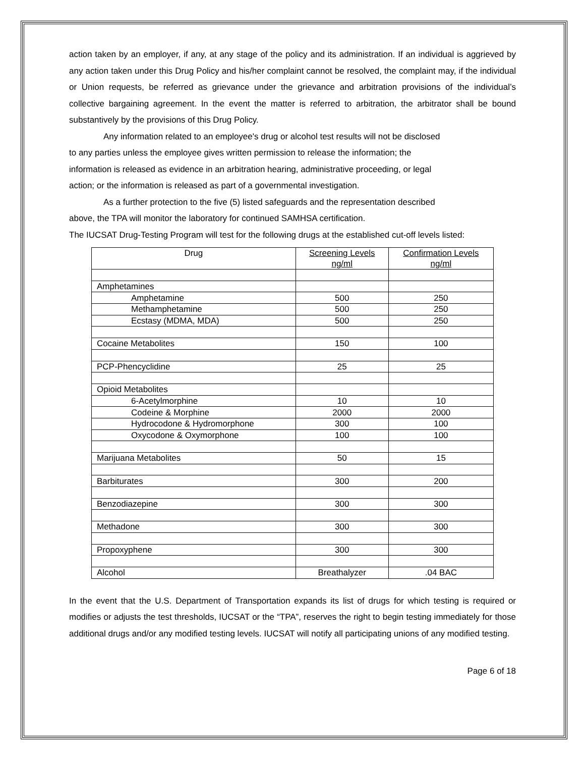action taken by an employer, if any, at any stage of the policy and its administration. If an individual is aggrieved by any action taken under this Drug Policy and his/her complaint cannot be resolved, the complaint may, if the individual or Union requests, be referred as grievance under the grievance and arbitration provisions of the individual’s collective bargaining agreement. In the event the matter is referred to arbitration, the arbitrator shall be bound substantively by the provisions of this Drug Policy.
Any information related to an employee's drug or alcohol test results will not be disclosed
to any parties unless the employee gives written permission to release the information; the
information is released as evidence in an arbitration hearing, administrative proceeding, or legal
action; or the information is released as part of a governmental investigation.
As a further protection to the five (5) listed safeguards and the representation described
above, the TPA will monitor the laboratory for continued SAMHSA certification.
The IUCSAT Drug-Testing Program will test for the following drugs at the established cut-off levels listed:
| Drug | Screening Levels ng/ml | Confirmation Levels ng/ml |
| Amphetamines | | |
| Amphetamine | 500 | 250 |
| Methamphetamine | 500 | 250 |
| Ecstasy (MDMA, MDA) | 500 | 250 |
| Cocaine Metabolites | 150 | 100 |
| PCP-Phencyclidine | 25 | 25 |
| Opioid Metabolites | | |
| 6-Acetylmorphine | 10 | 10 |
| Codeine & Morphine | 2000 | 2000 |
| Hydrocodone & Hydromorphone | 300 | 100 |
| Oxycodone & Oxymorphone | 100 | 100 |
| Marijuana Metabolites | 50 | 15 |
| Barbiturates | 300 | 200 |
| Benzodiazepine | 300 | 300 |
| Methadone | 300 | 300 |
| Propoxyphene | 300 | 300 |
| Alcohol | Breathalyzer | .04 BAC |
In the event that the U.S. Department of Transportation expands its list of drugs for which testing is required or modifies or adjusts the test thresholds, IUCSAT or the “TPA”, reserves the right to begin testing immediately for those additional drugs and/or any modified testing levels. IUCSAT will notify all participating unions of any modified testing.
Page 6 of 18